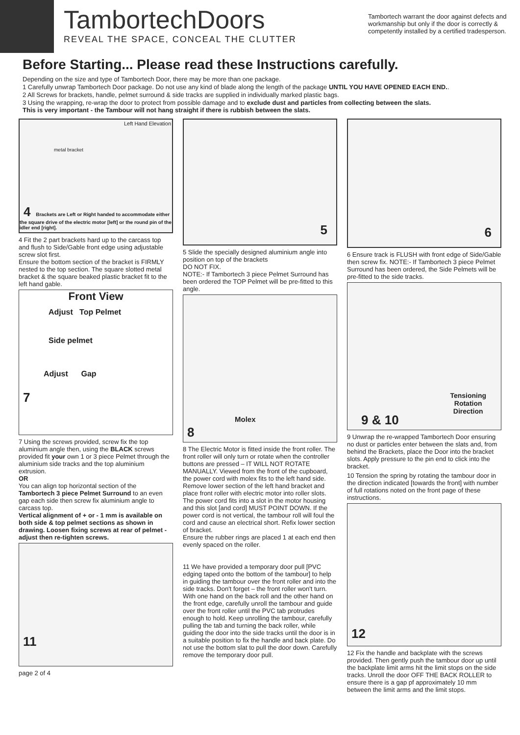TambortechDoors
REVEAL THE SPACE, CONCEAL THE CLUTTER
Tambortech warrant the door against defects and workmanship but only if the door is correctly & competently installed by a certified tradesperson.
Before Starting... Please read these Instructions carefully.
Depending on the size and type of Tambortech Door, there may be more than one package.
1 Carefully unwrap Tambortech Door package. Do not use any kind of blade along the length of the package UNTIL YOU HAVE OPENED EACH END..
2 All Screws for brackets, handle, pelmet surround & side tracks are supplied in individually marked plastic bags.
3 Using the wrapping, re-wrap the door to protect from possible damage and to exclude dust and particles from collecting between the slats.
This is very important - the Tambour will not hang straight if there is rubbish between the slats.
Left Hand Elevation
metal bracket
4 Brackets are Left or Right handed to accommodate either the square drive of the electric motor [left] or the round pin of the idler end [right].
4 Fit the 2 part brackets hard up to the carcass top and flush to Side/Gable front edge using adjustable screw slot first.
Ensure the bottom section of the bracket is FIRMLY nested to the top section. The square slotted metal bracket & the square beaked plastic bracket fit to the left hand gable.
Front View
Adjust Top Pelmet
Side pelmet
Adjust Gap
7
7 Using the screws provided, screw fix the top aluminium angle then, using the BLACK screws provided fit your own 1 or 3 piece Pelmet through the aluminium side tracks and the top aluminium extrusion.
OR
You can align top horizontal section of the Tambortech 3 piece Pelmet Surround to an even gap each side then screw fix aluminium angle to carcass top.
Vertical alignment of + or - 1 mm is available on both side & top pelmet sections as shown in drawing. Loosen fixing screws at rear of pelmet - adjust then re-tighten screws.
11
page 2 of 4
5
5 Slide the specially designed aluminium angle into position on top of the brackets
DO NOT FIX.
NOTE:- If Tambortech 3 piece Pelmet Surround has been ordered the TOP Pelmet will be pre-fitted to this angle.
Molex
8
8 The Electric Motor is fitted inside the front roller. The front roller will only turn or rotate when the controller buttons are pressed – IT WILL NOT ROTATE MANUALLY. Viewed from the front of the cupboard, the power cord with molex fits to the left hand side. Remove lower section of the left hand bracket and place front roller with electric motor into roller slots. The power cord fits into a slot in the motor housing and this slot [and cord] MUST POINT DOWN. If the power cord is not vertical, the tambour roll will foul the cord and cause an electrical short. Refix lower section of bracket.
Ensure the rubber rings are placed 1 at each end then evenly spaced on the roller.
11 We have provided a temporary door pull [PVC edging taped onto the bottom of the tambour] to help in guiding the tambour over the front roller and into the side tracks. Don't forget – the front roller won't turn. With one hand on the back roll and the other hand on the front edge, carefully unroll the tambour and guide over the front roller until the PVC tab protrudes enough to hold. Keep unrolling the tambour, carefully pulling the tab and turning the back roller, while guiding the door into the side tracks until the door is in a suitable position to fix the handle and back plate. Do not use the bottom slat to pull the door down. Carefully remove the temporary door pull.
6
6 Ensure track is FLUSH with front edge of Side/Gable then screw fix. NOTE:- If Tambortech 3 piece Pelmet Surround has been ordered, the Side Pelmets will be pre-fitted to the side tracks.
Tensioning
Rotation
Direction
9 & 10
9 Unwrap the re-wrapped Tambortech Door ensuring no dust or particles enter between the slats and, from behind the Brackets, place the Door into the bracket slots. Apply pressure to the pin end to click into the bracket.
10 Tension the spring by rotating the tambour door in the direction indicated [towards the front] with number of full rotations noted on the front page of these instructions.
12
12 Fix the handle and backplate with the screws provided. Then gently push the tambour door up until the backplate limit arms hit the limit stops on the side tracks. Unroll the door OFF THE BACK ROLLER to ensure there is a gap pf approximately 10 mm between the limit arms and the limit stops.